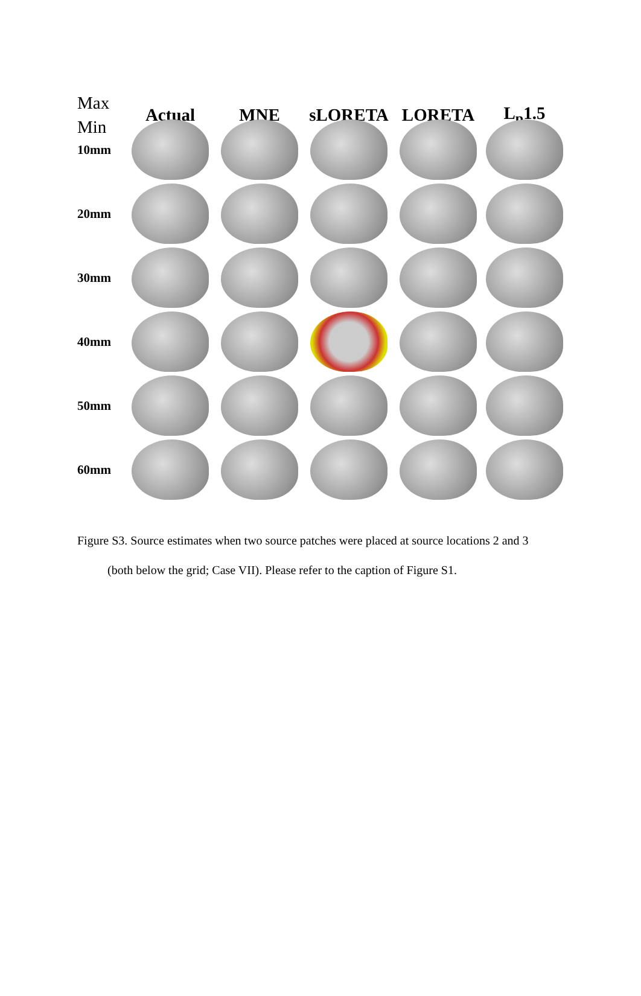Max
Min
Actual
MNE
sLORETA
LORETA
L<sub>p</sub>1.5
10mm
20mm
30mm
40mm
50mm
60mm
Figure S3. Source estimates when two source patches were placed at source locations 2 and 3
(both below the grid; Case VII). Please refer to the caption of Figure S1.